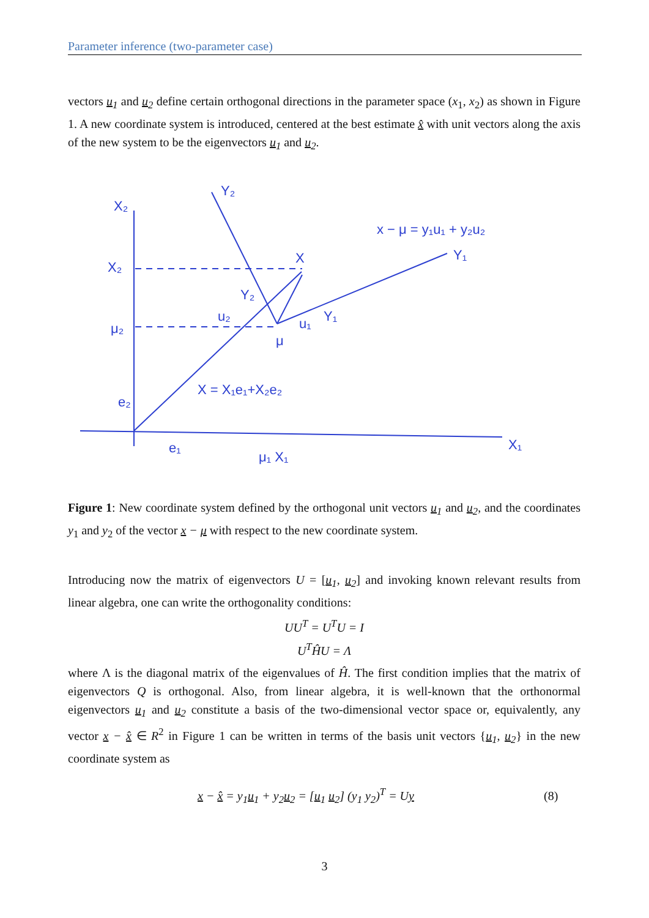Parameter inference (two-parameter case)
vectors u<sub>1</sub> and u<sub>2</sub> define certain orthogonal directions in the parameter space (x<sub>1</sub>, x<sub>2</sub>) as shown in Figure 1. A new coordinate system is introduced, centered at the best estimate x̂ with unit vectors along the axis of the new system to be the eigenvectors u<sub>1</sub> and u<sub>2</sub>.
X₂
Y₂
X₂
μ₂
e₂
x − μ = y₁u₁ + y₂u₂
Y₁
X
Y₂
u₂
u₁
Y₁
μ
X = X₁e₁+X₂e₂
e₁
μ₁ X₁
X₁
Figure 1: New coordinate system defined by the orthogonal unit vectors u<sub>1</sub> and u<sub>2</sub>, and the coordinates y<sub>1</sub> and y<sub>2</sub> of the vector x − μ with respect to the new coordinate system.
Introducing now the matrix of eigenvectors U = [u<sub>1</sub>, u<sub>2</sub>] and invoking known relevant results from linear algebra, one can write the orthogonality conditions:
UU<sup>T</sup> = U<sup>T</sup>U = I
U<sup>T</sup>ĤU = Λ
where Λ is the diagonal matrix of the eigenvalues of Ĥ. The first condition implies that the matrix of eigenvectors Q is orthogonal. Also, from linear algebra, it is well-known that the orthonormal eigenvectors u<sub>1</sub> and u<sub>2</sub> constitute a basis of the two-dimensional vector space or, equivalently, any vector x − x̂ ∈ R<sup>2</sup> in Figure 1 can be written in terms of the basis unit vectors {u<sub>1</sub>, u<sub>2</sub>} in the new coordinate system as
x − x̂ = y<sub>1</sub>u<sub>1</sub> + y<sub>2</sub>u<sub>2</sub> = [u<sub>1</sub> u<sub>2</sub>] (y<sub>1</sub> y<sub>2</sub>)<sup>T</sup> = Uy
(8)
3